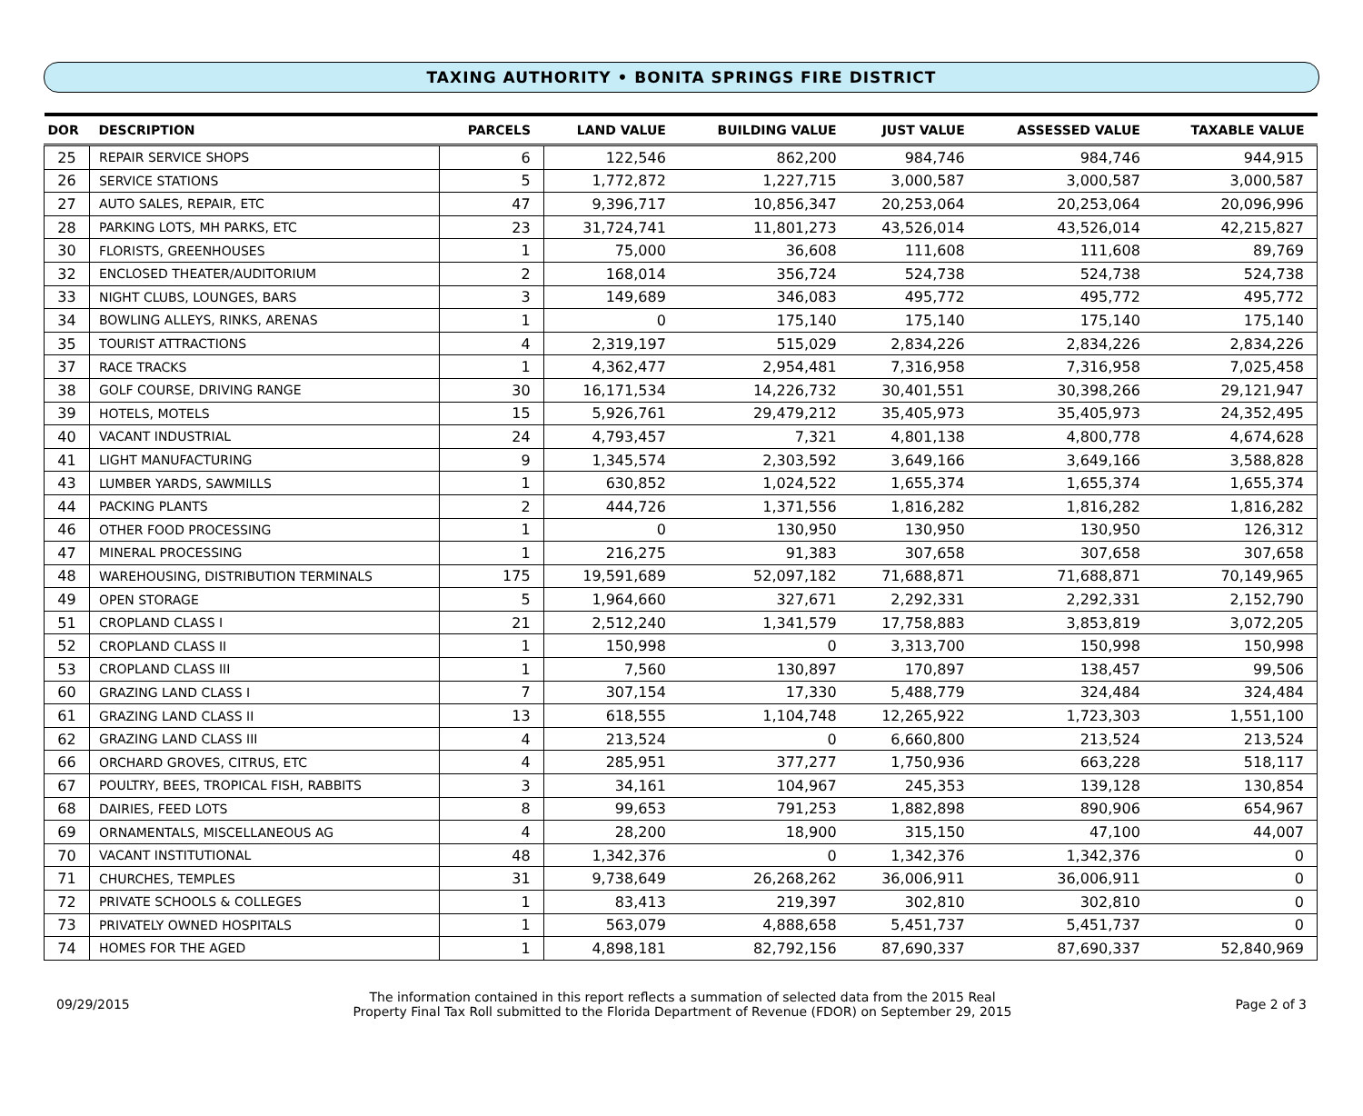TAXING AUTHORITY • BONITA SPRINGS FIRE DISTRICT
| DOR | DESCRIPTION | PARCELS | LAND VALUE | BUILDING VALUE | JUST VALUE | ASSESSED VALUE | TAXABLE VALUE |
| --- | --- | --- | --- | --- | --- | --- | --- |
| 25 | REPAIR SERVICE SHOPS | 6 | 122,546 | 862,200 | 984,746 | 984,746 | 944,915 |
| 26 | SERVICE STATIONS | 5 | 1,772,872 | 1,227,715 | 3,000,587 | 3,000,587 | 3,000,587 |
| 27 | AUTO SALES, REPAIR, ETC | 47 | 9,396,717 | 10,856,347 | 20,253,064 | 20,253,064 | 20,096,996 |
| 28 | PARKING LOTS, MH PARKS, ETC | 23 | 31,724,741 | 11,801,273 | 43,526,014 | 43,526,014 | 42,215,827 |
| 30 | FLORISTS, GREENHOUSES | 1 | 75,000 | 36,608 | 111,608 | 111,608 | 89,769 |
| 32 | ENCLOSED THEATER/AUDITORIUM | 2 | 168,014 | 356,724 | 524,738 | 524,738 | 524,738 |
| 33 | NIGHT CLUBS, LOUNGES, BARS | 3 | 149,689 | 346,083 | 495,772 | 495,772 | 495,772 |
| 34 | BOWLING ALLEYS, RINKS, ARENAS | 1 | 0 | 175,140 | 175,140 | 175,140 | 175,140 |
| 35 | TOURIST ATTRACTIONS | 4 | 2,319,197 | 515,029 | 2,834,226 | 2,834,226 | 2,834,226 |
| 37 | RACE TRACKS | 1 | 4,362,477 | 2,954,481 | 7,316,958 | 7,316,958 | 7,025,458 |
| 38 | GOLF COURSE, DRIVING RANGE | 30 | 16,171,534 | 14,226,732 | 30,401,551 | 30,398,266 | 29,121,947 |
| 39 | HOTELS, MOTELS | 15 | 5,926,761 | 29,479,212 | 35,405,973 | 35,405,973 | 24,352,495 |
| 40 | VACANT INDUSTRIAL | 24 | 4,793,457 | 7,321 | 4,801,138 | 4,800,778 | 4,674,628 |
| 41 | LIGHT MANUFACTURING | 9 | 1,345,574 | 2,303,592 | 3,649,166 | 3,649,166 | 3,588,828 |
| 43 | LUMBER YARDS, SAWMILLS | 1 | 630,852 | 1,024,522 | 1,655,374 | 1,655,374 | 1,655,374 |
| 44 | PACKING PLANTS | 2 | 444,726 | 1,371,556 | 1,816,282 | 1,816,282 | 1,816,282 |
| 46 | OTHER FOOD PROCESSING | 1 | 0 | 130,950 | 130,950 | 130,950 | 126,312 |
| 47 | MINERAL PROCESSING | 1 | 216,275 | 91,383 | 307,658 | 307,658 | 307,658 |
| 48 | WAREHOUSING, DISTRIBUTION TERMINALS | 175 | 19,591,689 | 52,097,182 | 71,688,871 | 71,688,871 | 70,149,965 |
| 49 | OPEN STORAGE | 5 | 1,964,660 | 327,671 | 2,292,331 | 2,292,331 | 2,152,790 |
| 51 | CROPLAND CLASS I | 21 | 2,512,240 | 1,341,579 | 17,758,883 | 3,853,819 | 3,072,205 |
| 52 | CROPLAND CLASS II | 1 | 150,998 | 0 | 3,313,700 | 150,998 | 150,998 |
| 53 | CROPLAND CLASS III | 1 | 7,560 | 130,897 | 170,897 | 138,457 | 99,506 |
| 60 | GRAZING LAND CLASS I | 7 | 307,154 | 17,330 | 5,488,779 | 324,484 | 324,484 |
| 61 | GRAZING LAND CLASS II | 13 | 618,555 | 1,104,748 | 12,265,922 | 1,723,303 | 1,551,100 |
| 62 | GRAZING LAND CLASS III | 4 | 213,524 | 0 | 6,660,800 | 213,524 | 213,524 |
| 66 | ORCHARD GROVES, CITRUS, ETC | 4 | 285,951 | 377,277 | 1,750,936 | 663,228 | 518,117 |
| 67 | POULTRY, BEES, TROPICAL FISH, RABBITS | 3 | 34,161 | 104,967 | 245,353 | 139,128 | 130,854 |
| 68 | DAIRIES, FEED LOTS | 8 | 99,653 | 791,253 | 1,882,898 | 890,906 | 654,967 |
| 69 | ORNAMENTALS, MISCELLANEOUS AG | 4 | 28,200 | 18,900 | 315,150 | 47,100 | 44,007 |
| 70 | VACANT INSTITUTIONAL | 48 | 1,342,376 | 0 | 1,342,376 | 1,342,376 | 0 |
| 71 | CHURCHES, TEMPLES | 31 | 9,738,649 | 26,268,262 | 36,006,911 | 36,006,911 | 0 |
| 72 | PRIVATE SCHOOLS & COLLEGES | 1 | 83,413 | 219,397 | 302,810 | 302,810 | 0 |
| 73 | PRIVATELY OWNED HOSPITALS | 1 | 563,079 | 4,888,658 | 5,451,737 | 5,451,737 | 0 |
| 74 | HOMES FOR THE AGED | 1 | 4,898,181 | 82,792,156 | 87,690,337 | 87,690,337 | 52,840,969 |
09/29/2015 The information contained in this report reflects a summation of selected data from the 2015 Real
Property Final Tax Roll submitted to the Florida Department of Revenue (FDOR) on September 29, 2015 Page 2 of 3